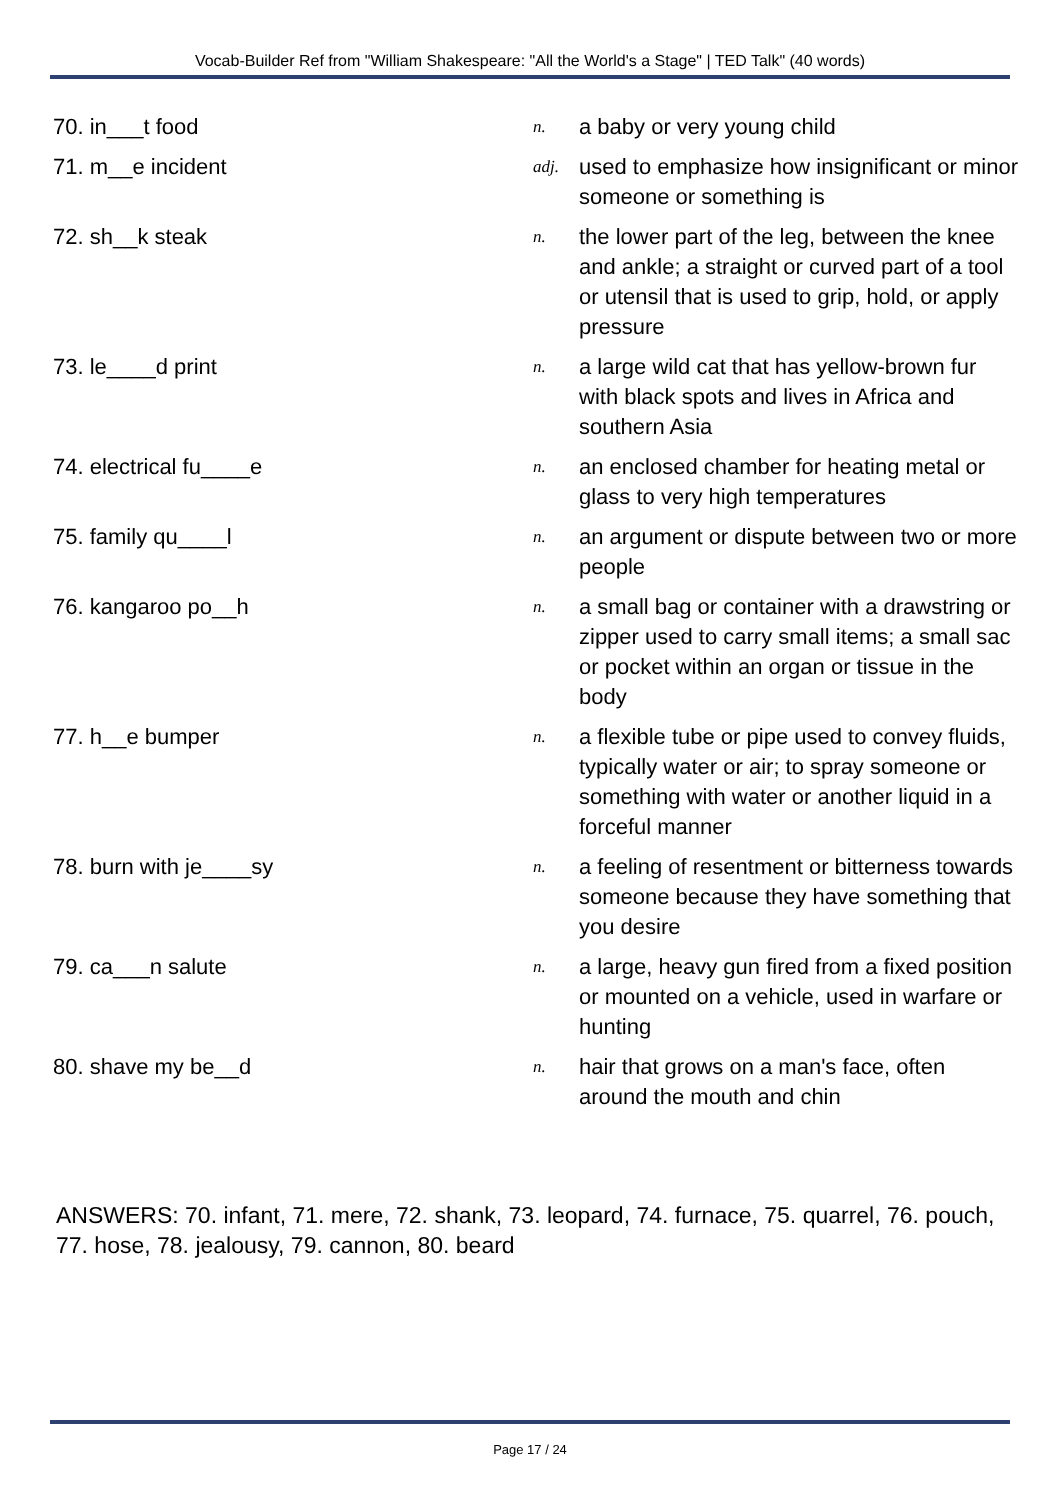Vocab-Builder Ref from "William Shakespeare: "All the World's a Stage" | TED Talk" (40 words)
70. in___t food
n.
a baby or very young child
71. m__e incident
adj.
used to emphasize how insignificant or minor someone or something is
72. sh__k steak
n.
the lower part of the leg, between the knee and ankle; a straight or curved part of a tool or utensil that is used to grip, hold, or apply pressure
73. le____d print
n.
a large wild cat that has yellow-brown fur with black spots and lives in Africa and southern Asia
74. electrical fu____e
n.
an enclosed chamber for heating metal or glass to very high temperatures
75. family qu____l
n.
an argument or dispute between two or more people
76. kangaroo po__h
n.
a small bag or container with a drawstring or zipper used to carry small items; a small sac or pocket within an organ or tissue in the body
77. h__e bumper
n.
a flexible tube or pipe used to convey fluids, typically water or air; to spray someone or something with water or another liquid in a forceful manner
78. burn with je____sy
n.
a feeling of resentment or bitterness towards someone because they have something that you desire
79. ca___n salute
n.
a large, heavy gun fired from a fixed position or mounted on a vehicle, used in warfare or hunting
80. shave my be__d
n.
hair that grows on a man's face, often around the mouth and chin
ANSWERS: 70. infant, 71. mere, 72. shank, 73. leopard, 74. furnace, 75. quarrel, 76. pouch, 77. hose, 78. jealousy, 79. cannon, 80. beard
Page 17 / 24